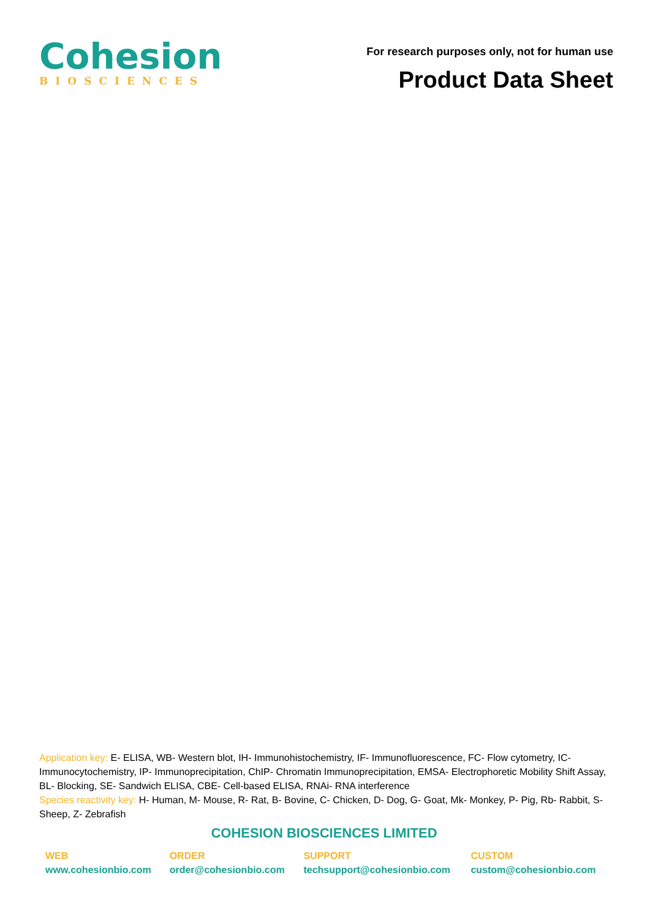Cohesion
BIOSCIENCES
For research purposes only, not for human use
Product Data Sheet
Application key: E- ELISA, WB- Western blot, IH- Immunohistochemistry, IF- Immunofluorescence, FC- Flow cytometry, IC- Immunocytochemistry, IP- Immunoprecipitation, ChIP- Chromatin Immunoprecipitation, EMSA- Electrophoretic Mobility Shift Assay, BL- Blocking, SE- Sandwich ELISA, CBE- Cell-based ELISA, RNAi- RNA interference
Species reactivity key: H- Human, M- Mouse, R- Rat, B- Bovine, C- Chicken, D- Dog, G- Goat, Mk- Monkey, P- Pig, Rb- Rabbit, S- Sheep, Z- Zebrafish
COHESION BIOSCIENCES LIMITED
| WEB www.cohesionbio.com | ORDER order@cohesionbio.com | SUPPORT techsupport@cohesionbio.com | CUSTOM custom@cohesionbio.com |